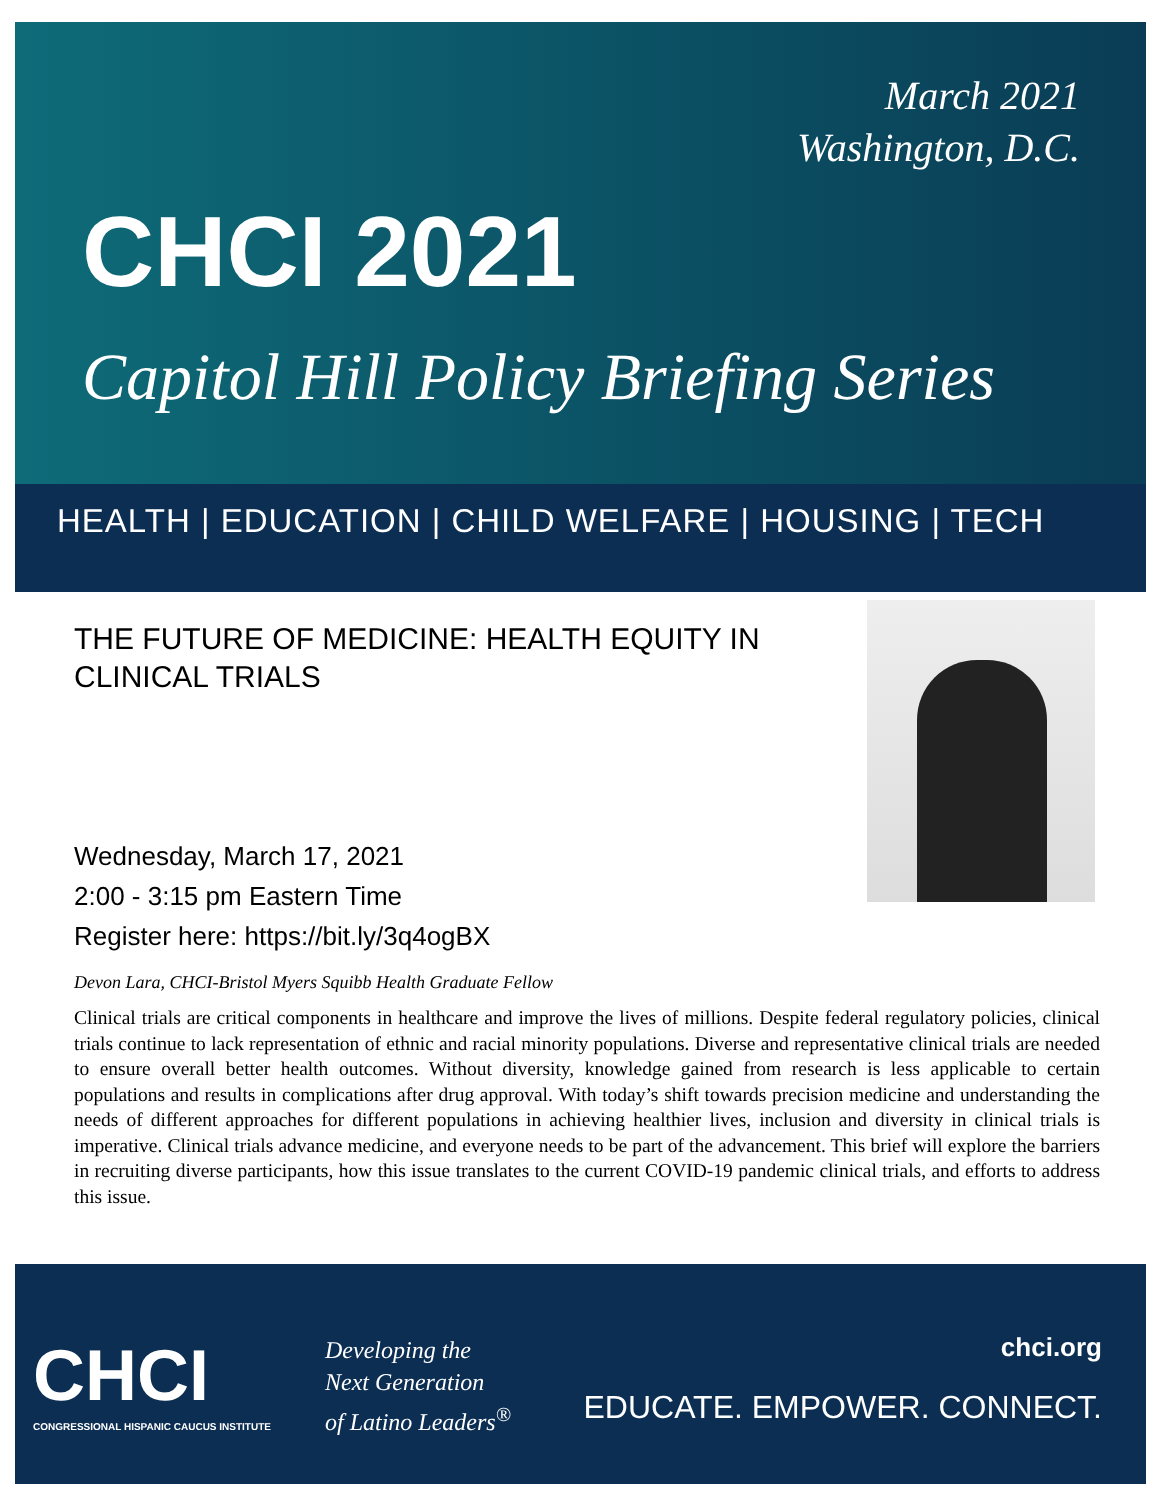March 2021
Washington, D.C.
CHCI 2021
Capitol Hill Policy Briefing Series
HEALTH | EDUCATION | CHILD WELFARE | HOUSING | TECH
THE FUTURE OF MEDICINE: HEALTH EQUITY IN CLINICAL TRIALS
Wednesday, March 17, 2021
2:00 - 3:15 pm Eastern Time
Register here: https://bit.ly/3q4ogBX
Devon Lara, CHCI-Bristol Myers Squibb Health Graduate Fellow
Clinical trials are critical components in healthcare and improve the lives of millions. Despite federal regulatory policies, clinical trials continue to lack representation of ethnic and racial minority populations. Diverse and representative clinical trials are needed to ensure overall better health outcomes. Without diversity, knowledge gained from research is less applicable to certain populations and results in complications after drug approval. With today’s shift towards precision medicine and understanding the needs of different approaches for different populations in achieving healthier lives, inclusion and diversity in clinical trials is imperative. Clinical trials advance medicine, and everyone needs to be part of the advancement. This brief will explore the barriers in recruiting diverse participants, how this issue translates to the current COVID-19 pandemic clinical trials, and efforts to address this issue.
CHCI
CONGRESSIONAL HISPANIC CAUCUS INSTITUTE
Developing the
Next Generation
of Latino Leaders<sup>®</sup>
chci.org
EDUCATE. EMPOWER. CONNECT.